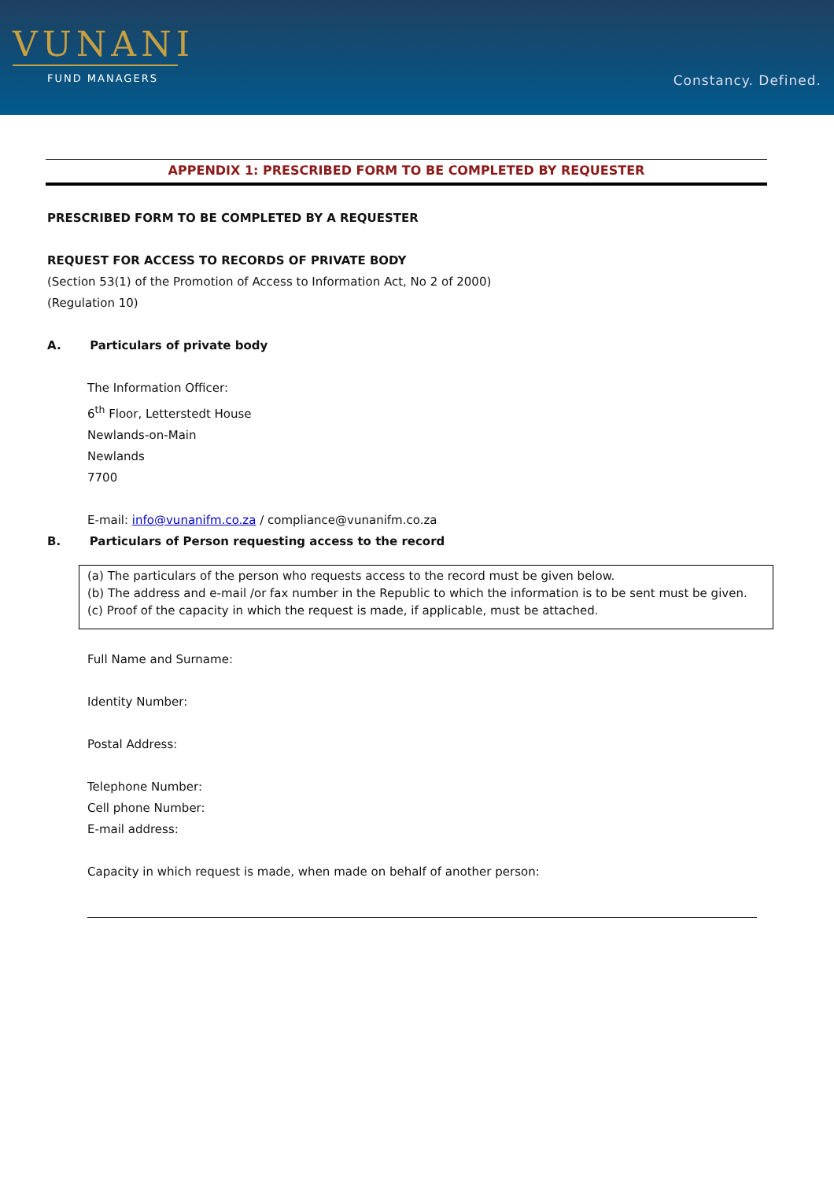VUNANI
FUND MANAGERS
Constancy. Defined.
APPENDIX 1: PRESCRIBED FORM TO BE COMPLETED BY REQUESTER
PRESCRIBED FORM TO BE COMPLETED BY A REQUESTER
REQUEST FOR ACCESS TO RECORDS OF PRIVATE BODY
(Section 53(1) of the Promotion of Access to Information Act, No 2 of 2000)
(Regulation 10)
A. Particulars of private body
The Information Officer:
6<sup>th</sup> Floor, Letterstedt House
Newlands-on-Main
Newlands
7700
E-mail: info@vunanifm.co.za / compliance@vunanifm.co.za
B. Particulars of Person requesting access to the record
(a) The particulars of the person who requests access to the record must be given below.
(b) The address and e-mail /or fax number in the Republic to which the information is to be sent must be given.
(c) Proof of the capacity in which the request is made, if applicable, must be attached.
Full Name and Surname:
Identity Number:
Postal Address:
Telephone Number:
Cell phone Number:
E-mail address:
Capacity in which request is made, when made on behalf of another person: